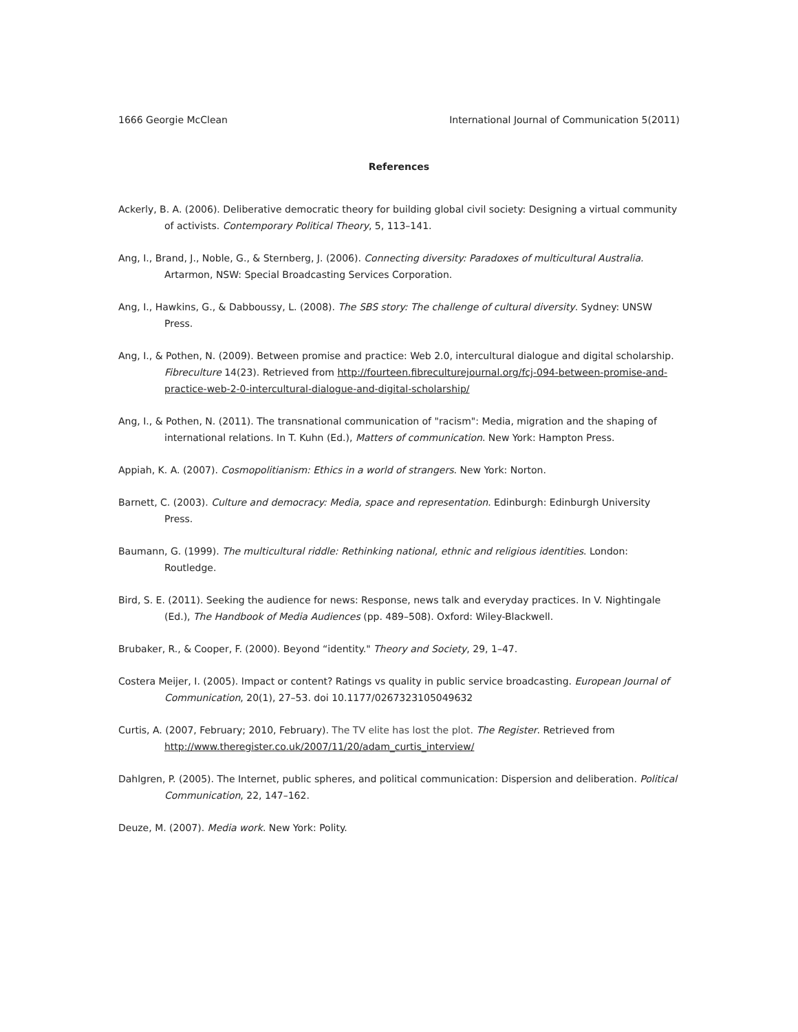1666 Georgie McClean International Journal of Communication 5(2011)
References
Ackerly, B. A. (2006). Deliberative democratic theory for building global civil society: Designing a virtual community of activists. Contemporary Political Theory, 5, 113–141.
Ang, I., Brand, J., Noble, G., & Sternberg, J. (2006). Connecting diversity: Paradoxes of multicultural Australia. Artarmon, NSW: Special Broadcasting Services Corporation.
Ang, I., Hawkins, G., & Dabboussy, L. (2008). The SBS story: The challenge of cultural diversity. Sydney: UNSW Press.
Ang, I., & Pothen, N. (2009). Between promise and practice: Web 2.0, intercultural dialogue and digital scholarship. Fibreculture 14(23). Retrieved from http://fourteen.fibreculturejournal.org/fcj-094-between-promise-and-practice-web-2-0-intercultural-dialogue-and-digital-scholarship/
Ang, I., & Pothen, N. (2011). The transnational communication of "racism": Media, migration and the shaping of international relations. In T. Kuhn (Ed.), Matters of communication. New York: Hampton Press.
Appiah, K. A. (2007). Cosmopolitianism: Ethics in a world of strangers. New York: Norton.
Barnett, C. (2003). Culture and democracy: Media, space and representation. Edinburgh: Edinburgh University Press.
Baumann, G. (1999). The multicultural riddle: Rethinking national, ethnic and religious identities. London: Routledge.
Bird, S. E. (2011). Seeking the audience for news: Response, news talk and everyday practices. In V. Nightingale (Ed.), The Handbook of Media Audiences (pp. 489–508). Oxford: Wiley-Blackwell.
Brubaker, R., & Cooper, F. (2000). Beyond “identity." Theory and Society, 29, 1–47.
Costera Meijer, I. (2005). Impact or content? Ratings vs quality in public service broadcasting. European Journal of Communication, 20(1), 27–53. doi 10.1177/0267323105049632
Curtis, A. (2007, February; 2010, February). The TV elite has lost the plot. The Register. Retrieved from http://www.theregister.co.uk/2007/11/20/adam_curtis_interview/
Dahlgren, P. (2005). The Internet, public spheres, and political communication: Dispersion and deliberation. Political Communication, 22, 147–162.
Deuze, M. (2007). Media work. New York: Polity.